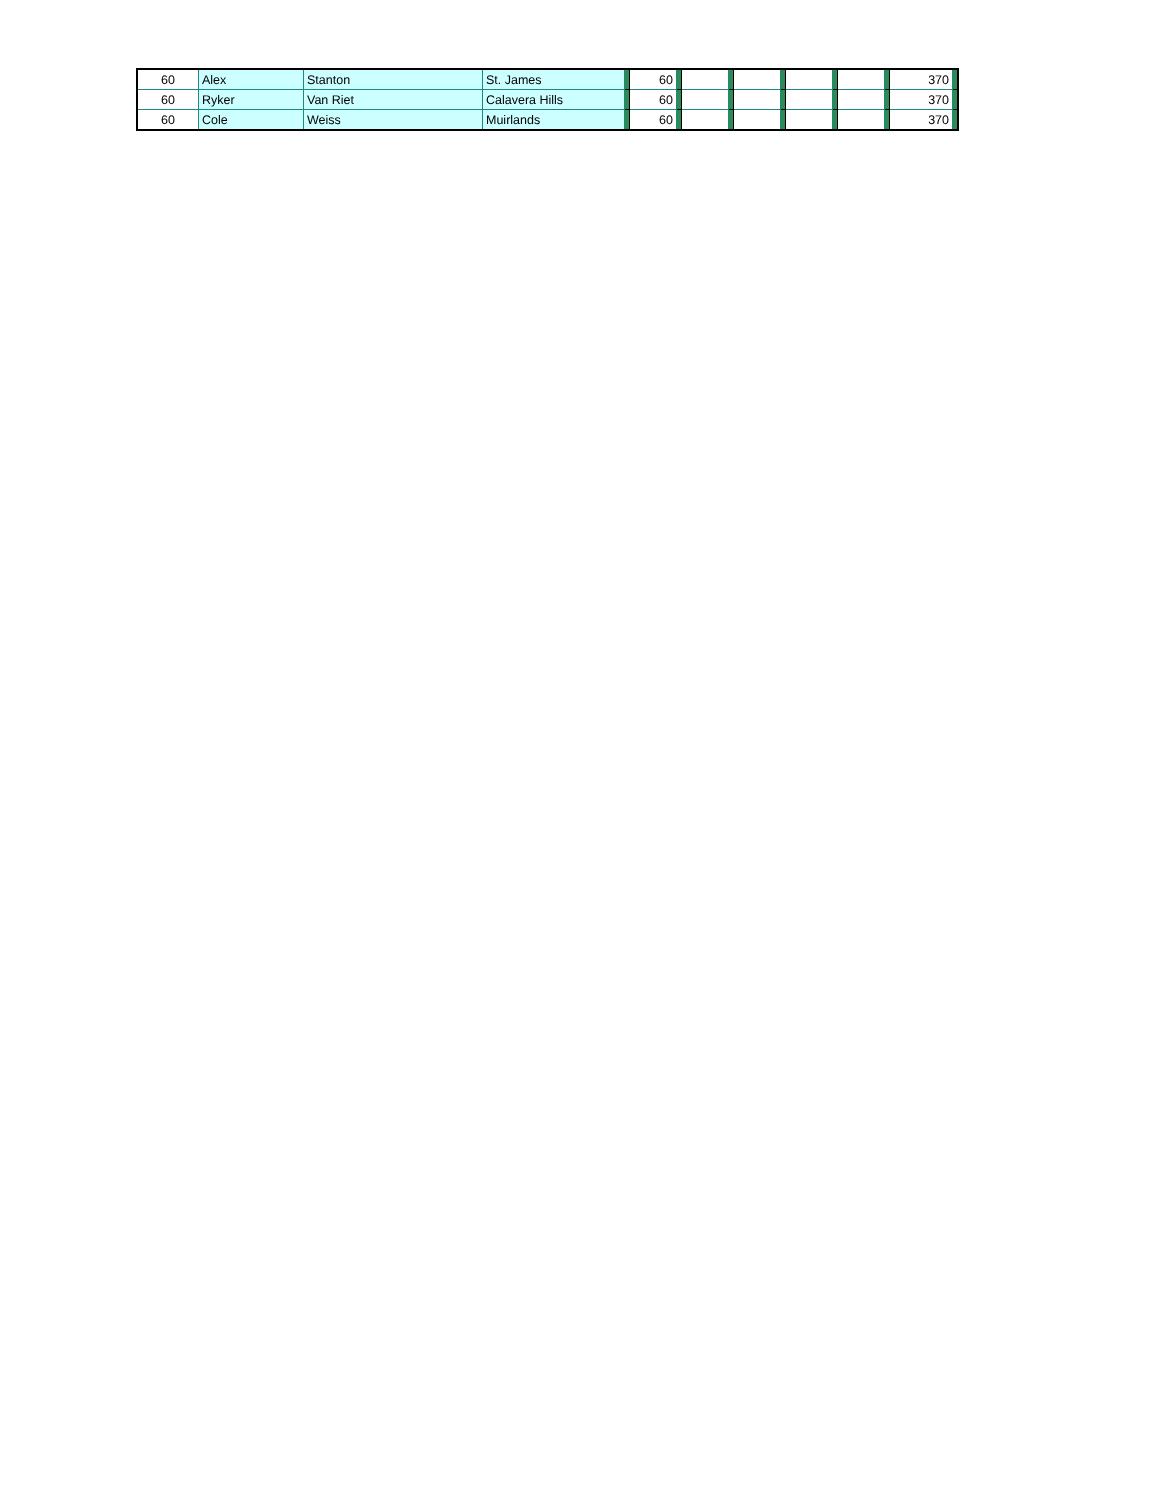| 60 | Alex | Stanton | St. James | | 60 | | | | | | | | | | 370 | |
| 60 | Ryker | Van Riet | Calavera Hills | | 60 | | | | | | | | | | 370 | |
| 60 | Cole | Weiss | Muirlands | | 60 | | | | | | | | | | 370 | |